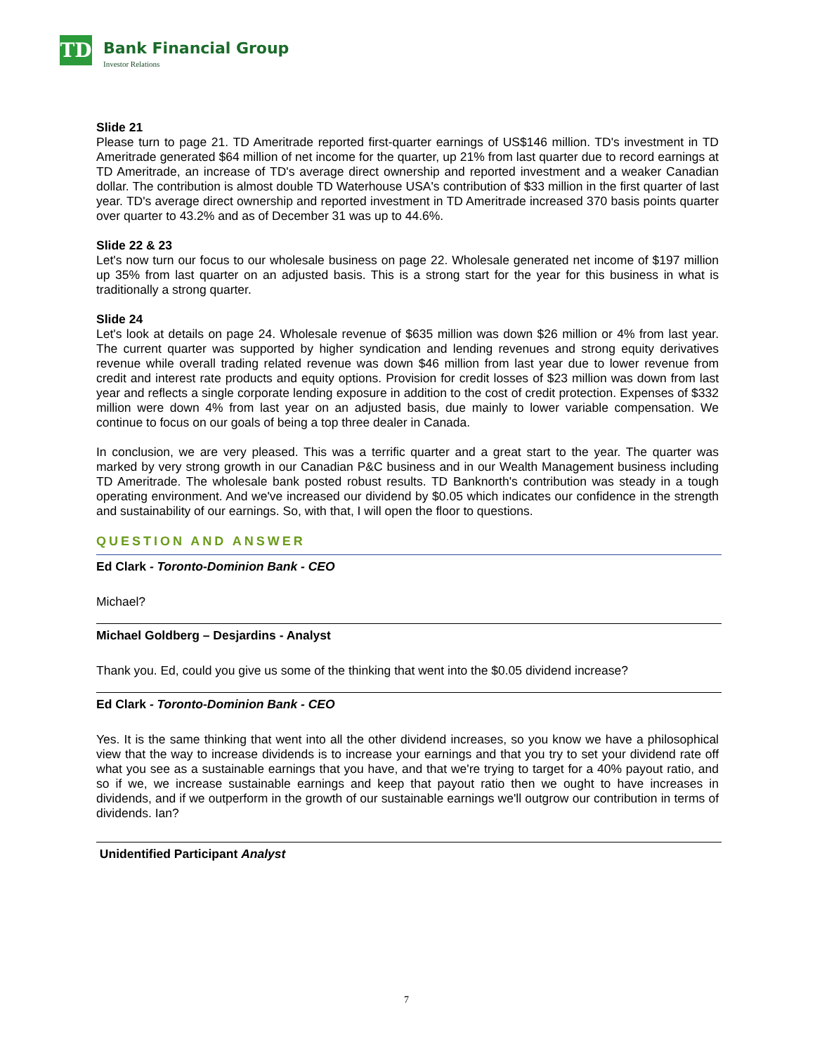TD
Bank Financial Group
Investor Relations
Slide 21
Please turn to page 21. TD Ameritrade reported first-quarter earnings of US$146 million. TD's investment in TD Ameritrade generated $64 million of net income for the quarter, up 21% from last quarter due to record earnings at TD Ameritrade, an increase of TD's average direct ownership and reported investment and a weaker Canadian dollar. The contribution is almost double TD Waterhouse USA's contribution of $33 million in the first quarter of last year. TD's average direct ownership and reported investment in TD Ameritrade increased 370 basis points quarter over quarter to 43.2% and as of December 31 was up to 44.6%.
Slide 22 & 23
Let's now turn our focus to our wholesale business on page 22. Wholesale generated net income of $197 million up 35% from last quarter on an adjusted basis. This is a strong start for the year for this business in what is traditionally a strong quarter.
Slide 24
Let's look at details on page 24. Wholesale revenue of $635 million was down $26 million or 4% from last year. The current quarter was supported by higher syndication and lending revenues and strong equity derivatives revenue while overall trading related revenue was down $46 million from last year due to lower revenue from credit and interest rate products and equity options. Provision for credit losses of $23 million was down from last year and reflects a single corporate lending exposure in addition to the cost of credit protection. Expenses of $332 million were down 4% from last year on an adjusted basis, due mainly to lower variable compensation. We continue to focus on our goals of being a top three dealer in Canada.
In conclusion, we are very pleased. This was a terrific quarter and a great start to the year. The quarter was marked by very strong growth in our Canadian P&C business and in our Wealth Management business including TD Ameritrade. The wholesale bank posted robust results. TD Banknorth's contribution was steady in a tough operating environment. And we've increased our dividend by $0.05 which indicates our confidence in the strength and sustainability of our earnings. So, with that, I will open the floor to questions.
QUESTION AND ANSWER
Ed Clark - Toronto-Dominion Bank - CEO
Michael?
Michael Goldberg – Desjardins - Analyst
Thank you. Ed, could you give us some of the thinking that went into the $0.05 dividend increase?
Ed Clark - Toronto-Dominion Bank - CEO
Yes. It is the same thinking that went into all the other dividend increases, so you know we have a philosophical view that the way to increase dividends is to increase your earnings and that you try to set your dividend rate off what you see as a sustainable earnings that you have, and that we're trying to target for a 40% payout ratio, and so if we, we increase sustainable earnings and keep that payout ratio then we ought to have increases in dividends, and if we outperform in the growth of our sustainable earnings we'll outgrow our contribution in terms of dividends. Ian?
Unidentified Participant Analyst
7